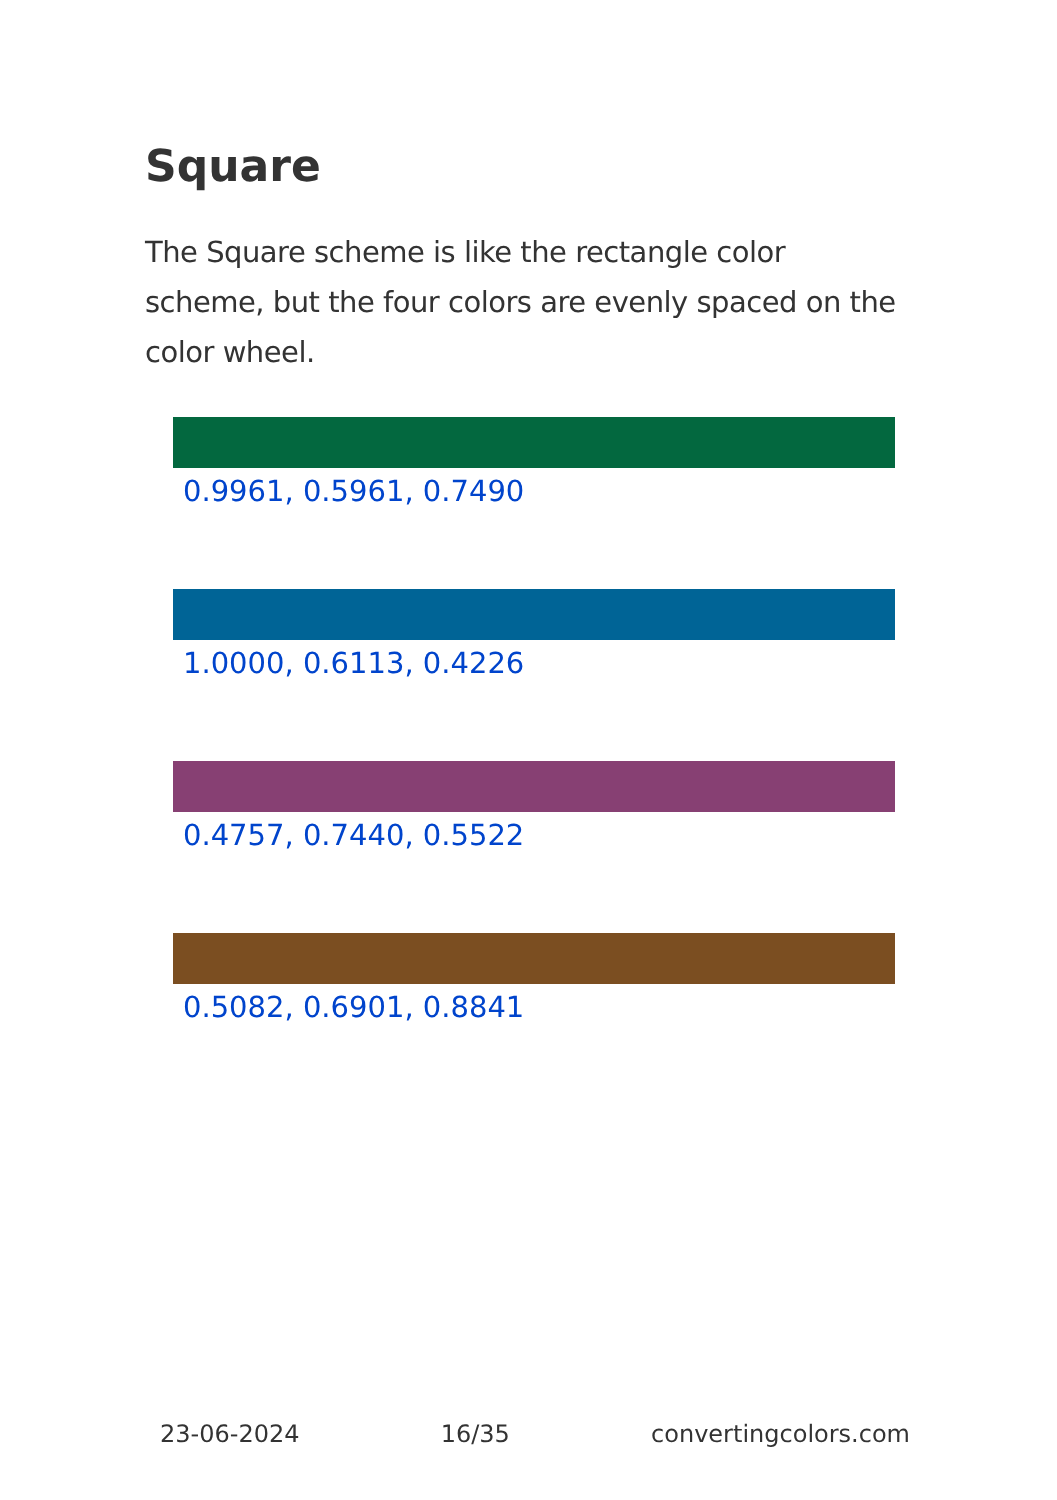Square
The Square scheme is like the rectangle color scheme, but the four colors are evenly spaced on the color wheel.
0.9961, 0.5961, 0.7490
1.0000, 0.6113, 0.4226
0.4757, 0.7440, 0.5522
0.5082, 0.6901, 0.8841
23-06-2024 16/35 convertingcolors.com